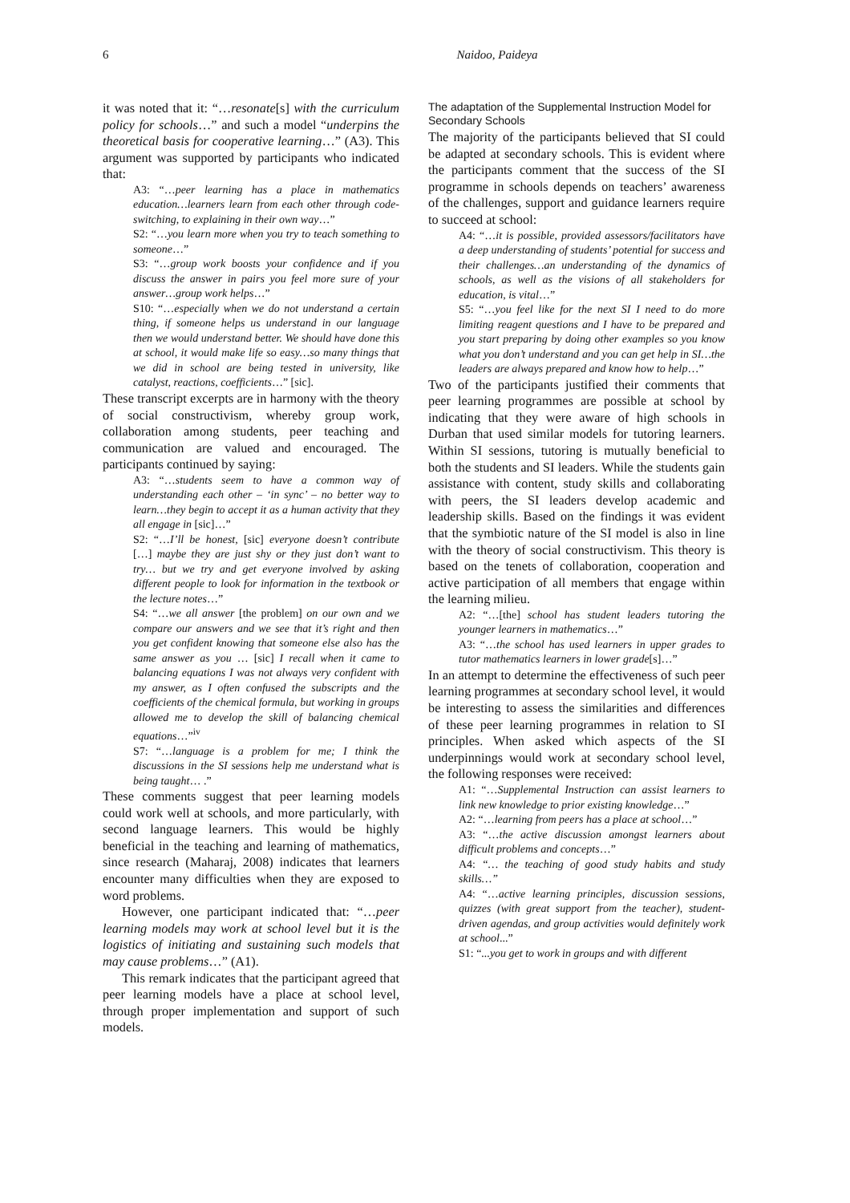6 Naidoo, Paideya
it was noted that it: “…resonate[s] with the curriculum policy for schools…” and such a model “underpins the theoretical basis for cooperative learning…” (A3). This argument was supported by participants who indicated that:
A3: “…peer learning has a place in mathematics education…learners learn from each other through code-switching, to explaining in their own way…”
S2: “…you learn more when you try to teach something to someone…”
S3: “…group work boosts your confidence and if you discuss the answer in pairs you feel more sure of your answer…group work helps…”
S10: “…especially when we do not understand a certain thing, if someone helps us understand in our language then we would understand better. We should have done this at school, it would make life so easy…so many things that we did in school are being tested in university, like catalyst, reactions, coefficients…” [sic].
These transcript excerpts are in harmony with the theory of social constructivism, whereby group work, collaboration among students, peer teaching and communication are valued and encouraged. The participants continued by saying:
A3: “…students seem to have a common way of understanding each other – ‘in sync’ – no better way to learn…they begin to accept it as a human activity that they all engage in [sic]…”
S2: “…I’ll be honest, [sic] everyone doesn’t contribute […] maybe they are just shy or they just don’t want to try… but we try and get everyone involved by asking different people to look for information in the textbook or the lecture notes…”
S4: “…we all answer [the problem] on our own and we compare our answers and we see that it’s right and then you get confident knowing that someone else also has the same answer as you … [sic] I recall when it came to balancing equations I was not always very confident with my answer, as I often confused the subscripts and the coefficients of the chemical formula, but working in groups allowed me to develop the skill of balancing chemical equations…”<sup>iv</sup>
S7: “…language is a problem for me; I think the discussions in the SI sessions help me understand what is being taught… .”
These comments suggest that peer learning models could work well at schools, and more particularly, with second language learners. This would be highly beneficial in the teaching and learning of mathematics, since research (Maharaj, 2008) indicates that learners encounter many difficulties when they are exposed to word problems.
However, one participant indicated that: “…peer learning models may work at school level but it is the logistics of initiating and sustaining such models that may cause problems…” (A1).
This remark indicates that the participant agreed that peer learning models have a place at school level, through proper implementation and support of such models.
The adaptation of the Supplemental Instruction Model for Secondary Schools
The majority of the participants believed that SI could be adapted at secondary schools. This is evident where the participants comment that the success of the SI programme in schools depends on teachers’ awareness of the challenges, support and guidance learners require to succeed at school:
A4: “…it is possible, provided assessors/facilitators have a deep understanding of students’ potential for success and their challenges…an understanding of the dynamics of schools, as well as the visions of all stakeholders for education, is vital…”
S5: “…you feel like for the next SI I need to do more limiting reagent questions and I have to be prepared and you start preparing by doing other examples so you know what you don’t understand and you can get help in SI…the leaders are always prepared and know how to help…”
Two of the participants justified their comments that peer learning programmes are possible at school by indicating that they were aware of high schools in Durban that used similar models for tutoring learners. Within SI sessions, tutoring is mutually beneficial to both the students and SI leaders. While the students gain assistance with content, study skills and collaborating with peers, the SI leaders develop academic and leadership skills. Based on the findings it was evident that the symbiotic nature of the SI model is also in line with the theory of social constructivism. This theory is based on the tenets of collaboration, cooperation and active participation of all members that engage within the learning milieu.
A2: “…[the] school has student leaders tutoring the younger learners in mathematics…”
A3: “…the school has used learners in upper grades to tutor mathematics learners in lower grade[s]…”
In an attempt to determine the effectiveness of such peer learning programmes at secondary school level, it would be interesting to assess the similarities and differences of these peer learning programmes in relation to SI principles. When asked which aspects of the SI underpinnings would work at secondary school level, the following responses were received:
A1: “…Supplemental Instruction can assist learners to link new knowledge to prior existing knowledge…”
A2: “…learning from peers has a place at school…”
A3: “…the active discussion amongst learners about difficult problems and concepts…”
A4: “… the teaching of good study habits and study skills…”
A4: “…active learning principles, discussion sessions, quizzes (with great support from the teacher), student-driven agendas, and group activities would definitely work at school...”
S1: “...you get to work in groups and with different